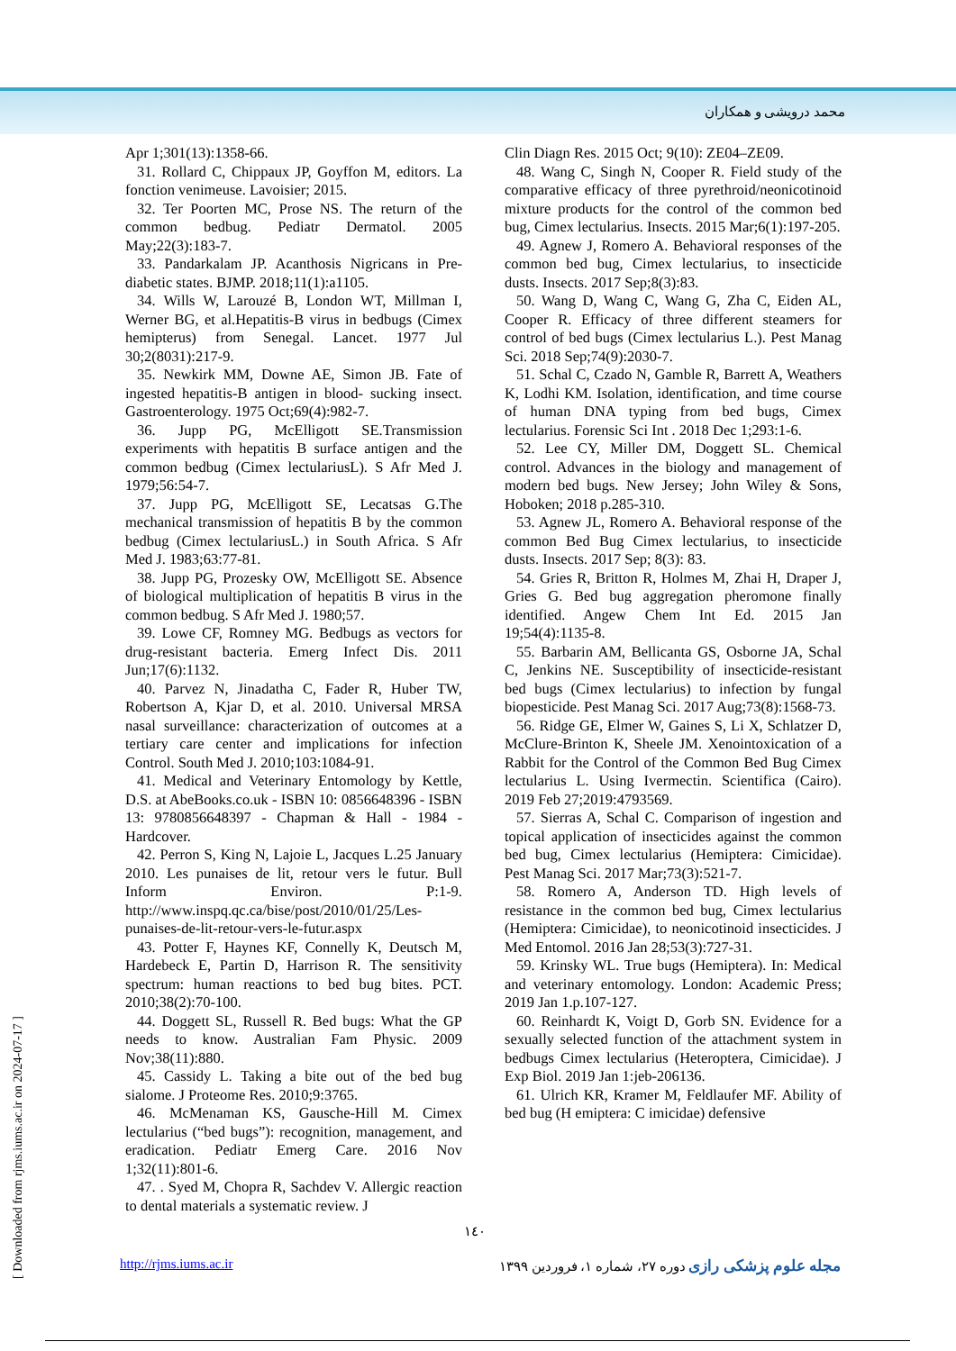محمد درویشی و همکاران
Apr 1;301(13):1358-66.
31. Rollard C, Chippaux JP, Goyffon M, editors. La fonction venimeuse. Lavoisier; 2015.
32. Ter Poorten MC, Prose NS. The return of the common bedbug. Pediatr Dermatol. 2005 May;22(3):183-7.
33. Pandarkalam JP. Acanthosis Nigricans in Pre-diabetic states. BJMP. 2018;11(1):a1105.
34. Wills W, Larouzé B, London WT, Millman I, Werner BG, et al.Hepatitis-B virus in bedbugs (Cimex hemipterus) from Senegal. Lancet. 1977 Jul 30;2(8031):217-9.
35. Newkirk MM, Downe AE, Simon JB. Fate of ingested hepatitis-B antigen in blood- sucking insect. Gastroenterology. 1975 Oct;69(4):982-7.
36. Jupp PG, McElligott SE.Transmission experiments with hepatitis B surface antigen and the common bedbug (Cimex lectulariusL). S Afr Med J. 1979;56:54-7.
37. Jupp PG, McElligott SE, Lecatsas G.The mechanical transmission of hepatitis B by the common bedbug (Cimex lectulariusL.) in South Africa. S Afr Med J. 1983;63:77-81.
38. Jupp PG, Prozesky OW, McElligott SE. Absence of biological multiplication of hepatitis B virus in the common bedbug. S Afr Med J. 1980;57.
39. Lowe CF, Romney MG. Bedbugs as vectors for drug-resistant bacteria. Emerg Infect Dis. 2011 Jun;17(6):1132.
40. Parvez N, Jinadatha C, Fader R, Huber TW, Robertson A, Kjar D, et al. 2010. Universal MRSA nasal surveillance: characterization of outcomes at a tertiary care center and implications for infection Control. South Med J. 2010;103:1084-91.
41. Medical and Veterinary Entomology by Kettle, D.S. at AbeBooks.co.uk - ISBN 10: 0856648396 - ISBN 13: 9780856648397 - Chapman & Hall - 1984 - Hardcover.
42. Perron S, King N, Lajoie L, Jacques L.25 January 2010. Les punaises de lit, retour vers le futur. Bull Inform Environ. P:1-9. http://www.inspq.qc.ca/bise/post/2010/01/25/Les-punaises-de-lit-retour-vers-le-futur.aspx
43. Potter F, Haynes KF, Connelly K, Deutsch M, Hardebeck E, Partin D, Harrison R. The sensitivity spectrum: human reactions to bed bug bites. PCT. 2010;38(2):70-100.
44. Doggett SL, Russell R. Bed bugs: What the GP needs to know. Australian Fam Physic. 2009 Nov;38(11):880.
45. Cassidy L. Taking a bite out of the bed bug sialome. J Proteome Res. 2010;9:3765.
46. McMenaman KS, Gausche-Hill M. Cimex lectularius (“bed bugs”): recognition, management, and eradication. Pediatr Emerg Care. 2016 Nov 1;32(11):801-6.
47. . Syed M, Chopra R, Sachdev V. Allergic reaction to dental materials a systematic review. J
Clin Diagn Res. 2015 Oct; 9(10): ZE04–ZE09.
48. Wang C, Singh N, Cooper R. Field study of the comparative efficacy of three pyrethroid/neonicotinoid mixture products for the control of the common bed bug, Cimex lectularius. Insects. 2015 Mar;6(1):197-205.
49. Agnew J, Romero A. Behavioral responses of the common bed bug, Cimex lectularius, to insecticide dusts. Insects. 2017 Sep;8(3):83.
50. Wang D, Wang C, Wang G, Zha C, Eiden AL, Cooper R. Efficacy of three different steamers for control of bed bugs (Cimex lectularius L.). Pest Manag Sci. 2018 Sep;74(9):2030-7.
51. Schal C, Czado N, Gamble R, Barrett A, Weathers K, Lodhi KM. Isolation, identification, and time course of human DNA typing from bed bugs, Cimex lectularius. Forensic Sci Int . 2018 Dec 1;293:1-6.
52. Lee CY, Miller DM, Doggett SL. Chemical control. Advances in the biology and management of modern bed bugs. New Jersey; John Wiley & Sons, Hoboken; 2018 p.285-310.
53. Agnew JL, Romero A. Behavioral response of the common Bed Bug Cimex lectularius, to insecticide dusts. Insects. 2017 Sep; 8(3): 83.
54. Gries R, Britton R, Holmes M, Zhai H, Draper J, Gries G. Bed bug aggregation pheromone finally identified. Angew Chem Int Ed. 2015 Jan 19;54(4):1135-8.
55. Barbarin AM, Bellicanta GS, Osborne JA, Schal C, Jenkins NE. Susceptibility of insecticide-resistant bed bugs (Cimex lectularius) to infection by fungal biopesticide. Pest Manag Sci. 2017 Aug;73(8):1568-73.
56. Ridge GE, Elmer W, Gaines S, Li X, Schlatzer D, McClure-Brinton K, Sheele JM. Xenointoxication of a Rabbit for the Control of the Common Bed Bug Cimex lectularius L. Using Ivermectin. Scientifica (Cairo). 2019 Feb 27;2019:4793569.
57. Sierras A, Schal C. Comparison of ingestion and topical application of insecticides against the common bed bug, Cimex lectularius (Hemiptera: Cimicidae). Pest Manag Sci. 2017 Mar;73(3):521-7.
58. Romero A, Anderson TD. High levels of resistance in the common bed bug, Cimex lectularius (Hemiptera: Cimicidae), to neonicotinoid insecticides. J Med Entomol. 2016 Jan 28;53(3):727-31.
59. Krinsky WL. True bugs (Hemiptera). In: Medical and veterinary entomology. London: Academic Press; 2019 Jan 1.p.107-127.
60. Reinhardt K, Voigt D, Gorb SN. Evidence for a sexually selected function of the attachment system in bedbugs Cimex lectularius (Heteroptera, Cimicidae). J Exp Biol. 2019 Jan 1:jeb-206136.
61. Ulrich KR, Kramer M, Feldlaufer MF. Ability of bed bug (H emiptera: C imicidae) defensive
۱٤۰
http://rjms.iums.ac.ir مجله علوم پزشکی رازی دوره ۲۷، شماره ۱، فروردین ۱۳۹۹
[ Downloaded from rjms.iums.ac.ir on 2024-07-17 ]